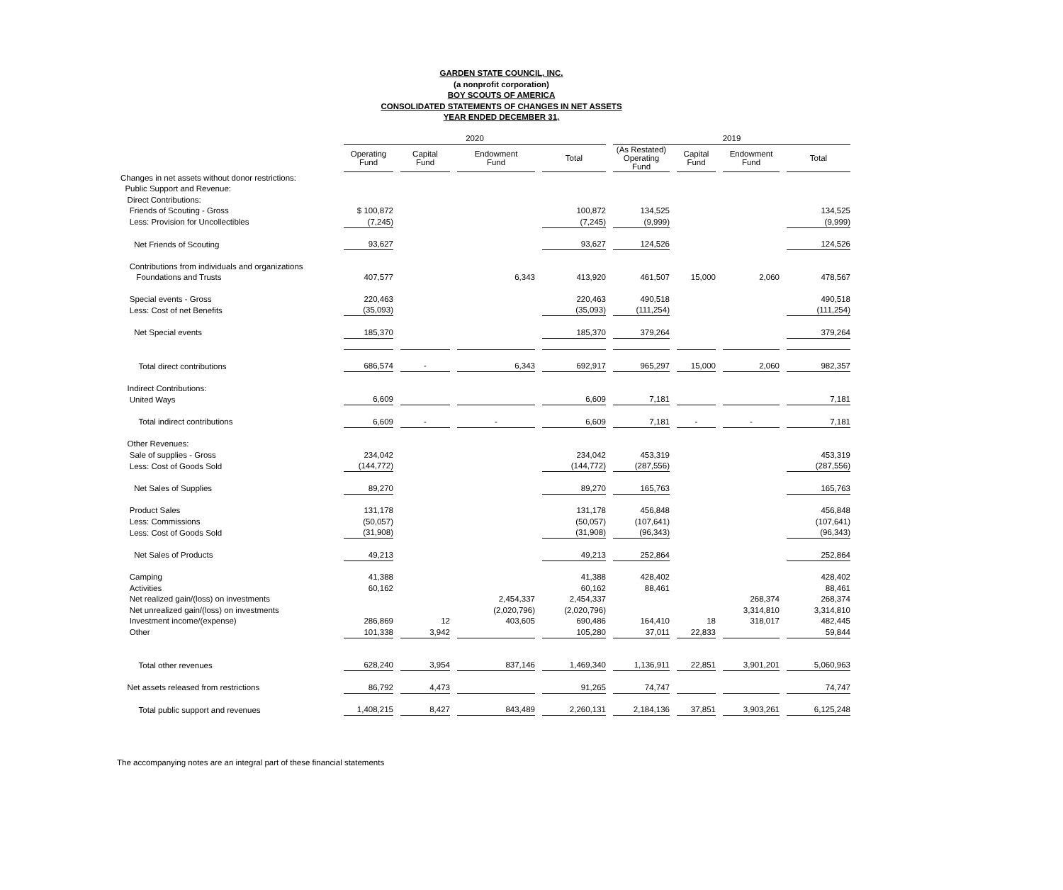GARDEN STATE COUNCIL, INC.
(a nonprofit corporation)
BOY SCOUTS OF AMERICA
CONSOLIDATED STATEMENTS OF CHANGES IN NET ASSETS
YEAR ENDED DECEMBER 31,
| | 2020 | | | | 2019 | | | |
| --- | --- | --- | --- | --- | --- | --- | --- | --- |
| | Operating Fund | Capital Fund | Endowment Fund | Total | (As Restated) Operating Fund | Capital Fund | Endowment Fund | Total |
| Changes in net assets without donor restrictions: | | | | | | | | |
| Public Support and Revenue: | | | | | | | | |
| Direct Contributions: | | | | | | | | |
| Friends of Scouting - Gross | $ 100,872 | | | 100,872 | 134,525 | | | 134,525 |
| Less: Provision for Uncollectibles | (7,245) | | | (7,245) | (9,999) | | | (9,999) |
| Net Friends of Scouting | 93,627 | | | 93,627 | 124,526 | | | 124,526 |
| Contributions from individuals and organizations | | | | | | | | |
| Foundations and Trusts | 407,577 | | 6,343 | 413,920 | 461,507 | 15,000 | 2,060 | 478,567 |
| Special events - Gross | 220,463 | | | 220,463 | 490,518 | | | 490,518 |
| Less: Cost of net Benefits | (35,093) | | | (35,093) | (111,254) | | | (111,254) |
| Net Special events | 185,370 | | | 185,370 | 379,264 | | | 379,264 |
| Total direct contributions | 686,574 | - | 6,343 | 692,917 | 965,297 | 15,000 | 2,060 | 982,357 |
| Indirect Contributions: | | | | | | | | |
| United Ways | 6,609 | | | 6,609 | 7,181 | | | 7,181 |
| Total indirect contributions | 6,609 | - | - | 6,609 | 7,181 | - | - | 7,181 |
| Other Revenues: | | | | | | | | |
| Sale of supplies - Gross | 234,042 | | | 234,042 | 453,319 | | | 453,319 |
| Less: Cost of Goods Sold | (144,772) | | | (144,772) | (287,556) | | | (287,556) |
| Net Sales of Supplies | 89,270 | | | 89,270 | 165,763 | | | 165,763 |
| Product Sales | 131,178 | | | 131,178 | 456,848 | | | 456,848 |
| Less: Commissions | (50,057) | | | (50,057) | (107,641) | | | (107,641) |
| Less: Cost of Goods Sold | (31,908) | | | (31,908) | (96,343) | | | (96,343) |
| Net Sales of Products | 49,213 | | | 49,213 | 252,864 | | | 252,864 |
| Camping | 41,388 | | | 41,388 | 428,402 | | | 428,402 |
| Activities | 60,162 | | | 60,162 | 88,461 | | | 88,461 |
| Net realized gain/(loss) on investments | | | 2,454,337 | 2,454,337 | | | 268,374 | 268,374 |
| Net unrealized gain/(loss) on investments | | | (2,020,796) | (2,020,796) | | | 3,314,810 | 3,314,810 |
| Investment income/(expense) | 286,869 | 12 | 403,605 | 690,486 | 164,410 | 18 | 318,017 | 482,445 |
| Other | 101,338 | 3,942 | | 105,280 | 37,011 | 22,833 | | 59,844 |
| Total other revenues | 628,240 | 3,954 | 837,146 | 1,469,340 | 1,136,911 | 22,851 | 3,901,201 | 5,060,963 |
| Net assets released from restrictions | 86,792 | 4,473 | | 91,265 | 74,747 | | | 74,747 |
| Total public support and revenues | 1,408,215 | 8,427 | 843,489 | 2,260,131 | 2,184,136 | 37,851 | 3,903,261 | 6,125,248 |
The accompanying notes are an integral part of these financial statements